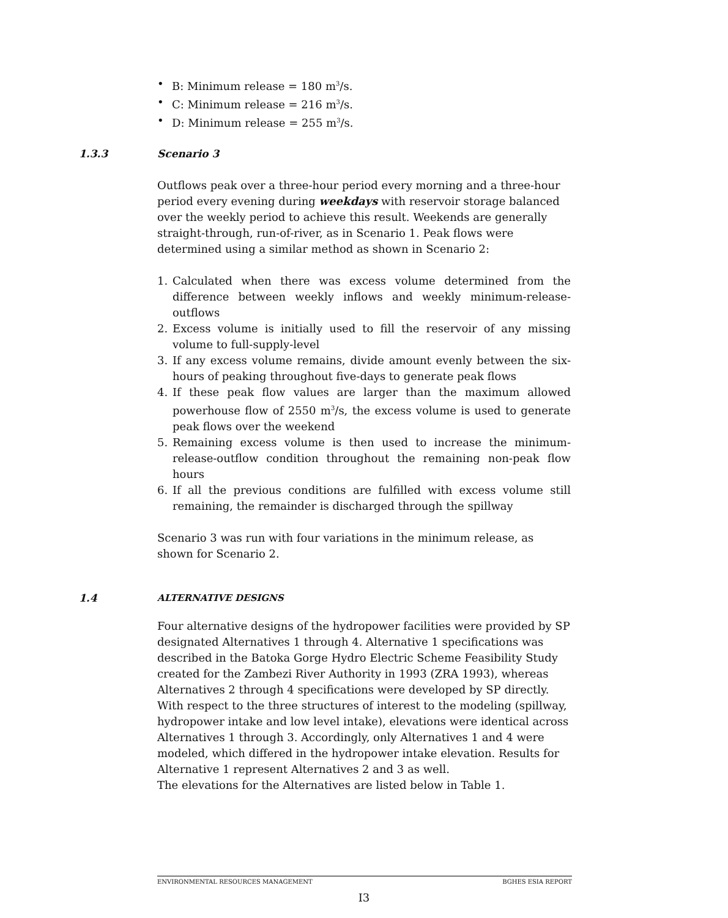• B: Minimum release = 180 m<sup>3</sup>/s.
• C: Minimum release = 216 m<sup>3</sup>/s.
• D: Minimum release = 255 m<sup>3</sup>/s.
1.3.3 Scenario 3
Outflows peak over a three-hour period every morning and a three-hour period every evening during weekdays with reservoir storage balanced over the weekly period to achieve this result. Weekends are generally straight-through, run-of-river, as in Scenario 1. Peak flows were determined using a similar method as shown in Scenario 2:
1. Calculated when there was excess volume determined from the difference between weekly inflows and weekly minimum-release-outflows
2. Excess volume is initially used to fill the reservoir of any missing volume to full-supply-level
3. If any excess volume remains, divide amount evenly between the six-hours of peaking throughout five-days to generate peak flows
4. If these peak flow values are larger than the maximum allowed powerhouse flow of 2550 m<sup>3</sup>/s, the excess volume is used to generate peak flows over the weekend
5. Remaining excess volume is then used to increase the minimum-release-outflow condition throughout the remaining non-peak flow hours
6. If all the previous conditions are fulfilled with excess volume still remaining, the remainder is discharged through the spillway
Scenario 3 was run with four variations in the minimum release, as shown for Scenario 2.
1.4 ALTERNATIVE DESIGNS
Four alternative designs of the hydropower facilities were provided by SP designated Alternatives 1 through 4. Alternative 1 specifications was described in the Batoka Gorge Hydro Electric Scheme Feasibility Study created for the Zambezi River Authority in 1993 (ZRA 1993), whereas Alternatives 2 through 4 specifications were developed by SP directly. With respect to the three structures of interest to the modeling (spillway, hydropower intake and low level intake), elevations were identical across Alternatives 1 through 3. Accordingly, only Alternatives 1 and 4 were modeled, which differed in the hydropower intake elevation. Results for Alternative 1 represent Alternatives 2 and 3 as well.
The elevations for the Alternatives are listed below in Table 1.
ENVIRONMENTAL RESOURCES MANAGEMENT BGHES ESIA REPORT
I3